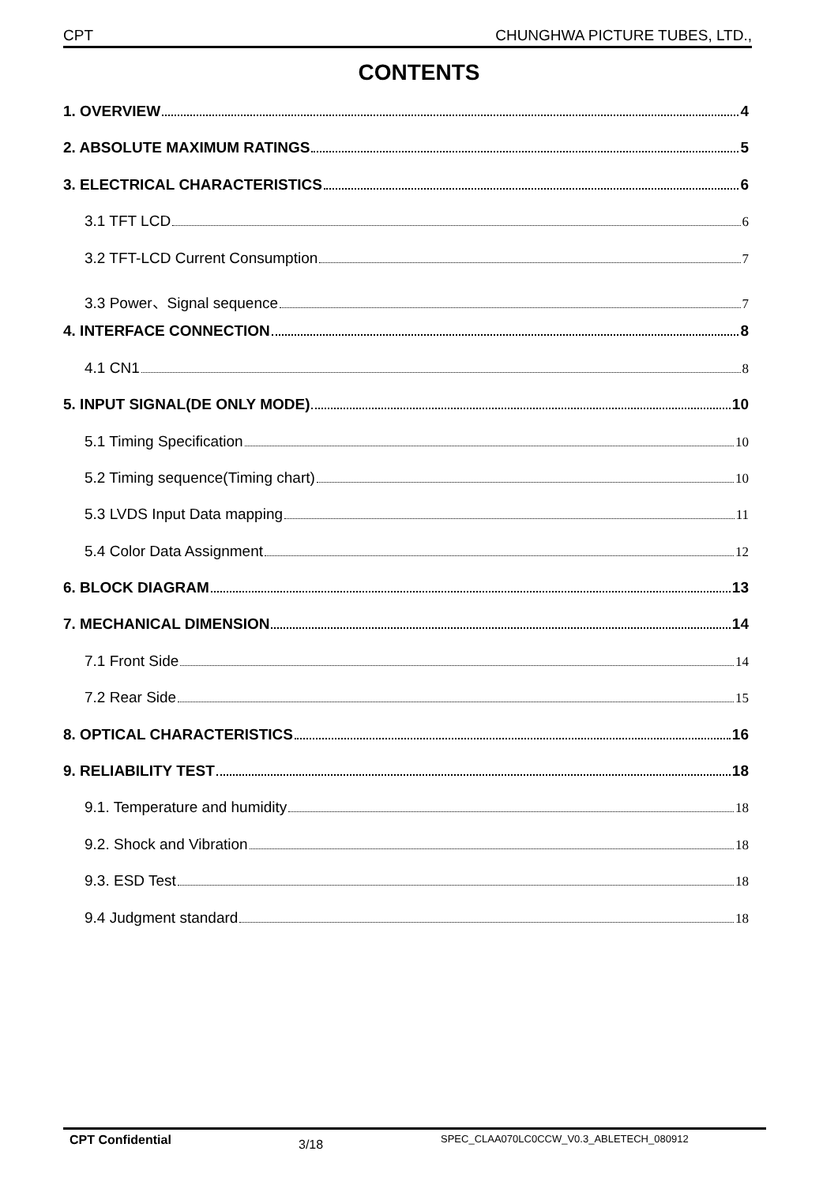CPT CHUNGHWA PICTURE TUBES, LTD.,
CONTENTS
1. OVERVIEW 4
2. ABSOLUTE MAXIMUM RATINGS 5
3. ELECTRICAL CHARACTERISTICS 6
3.1 TFT LCD 6
3.2 TFT-LCD Current Consumption 7
3.3 Power、Signal sequence 7
4. INTERFACE CONNECTION 8
4.1 CN1 8
5. INPUT SIGNAL(DE ONLY MODE) 10
5.1 Timing Specification 10
5.2 Timing sequence(Timing chart) 10
5.3 LVDS Input Data mapping 11
5.4 Color Data Assignment 12
6. BLOCK DIAGRAM 13
7. MECHANICAL DIMENSION 14
7.1 Front Side 14
7.2 Rear Side 15
8. OPTICAL CHARACTERISTICS 16
9. RELIABILITY TEST 18
9.1. Temperature and humidity 18
9.2. Shock and Vibration 18
9.3. ESD Test 18
9.4 Judgment standard 18
CPT Confidential 3/18 SPEC_CLAA070LC0CCW_V0.3_ABLETECH_080912